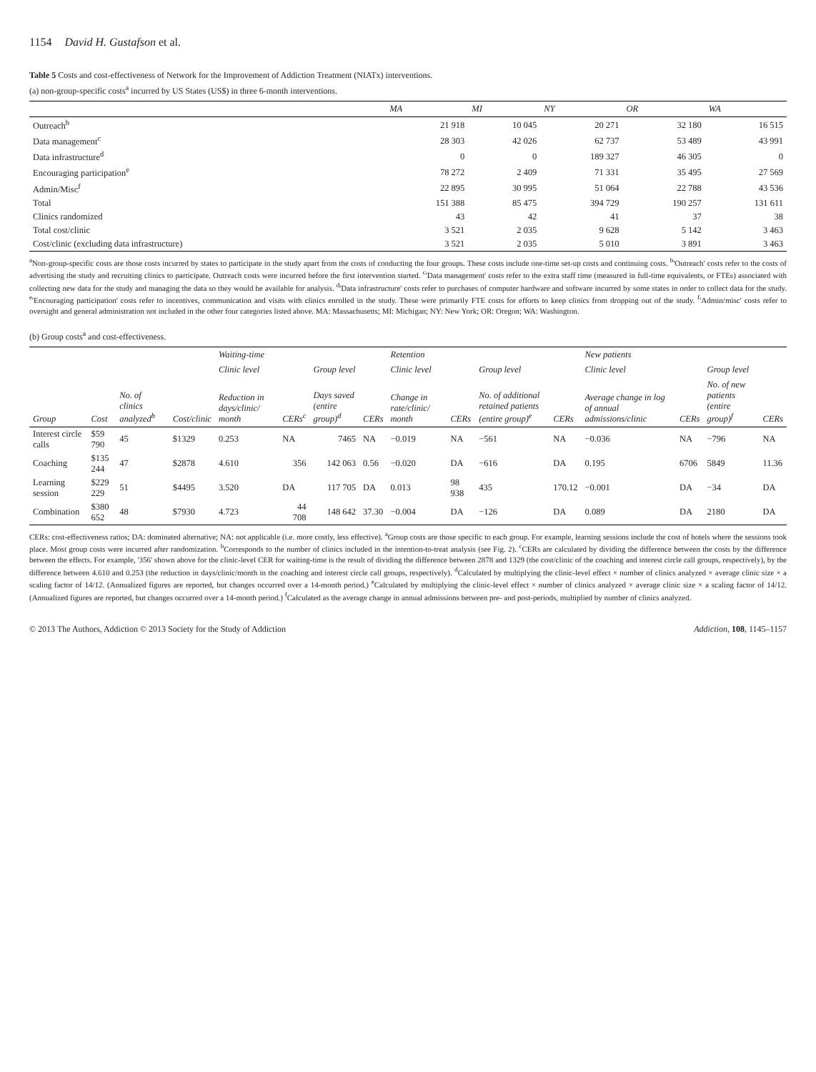1154 David H. Gustafson et al.
Table 5 Costs and cost-effectiveness of Network for the Improvement of Addiction Treatment (NIATx) interventions.
(a) non-group-specific costs<sup>a</sup> incurred by US States (US$) in three 6-month interventions.
| | MA | MI | NY | OR | WA |
| --- | --- | --- | --- | --- | --- |
| Outreach<sup>b</sup> | 21 918 | 10 045 | 20 271 | 32 180 | 16 515 |
| Data management<sup>c</sup> | 28 303 | 42 026 | 62 737 | 53 489 | 43 991 |
| Data infrastructure<sup>d</sup> | 0 | 0 | 189 327 | 46 305 | 0 |
| Encouraging participation<sup>e</sup> | 78 272 | 2 409 | 71 331 | 35 495 | 27 569 |
| Admin/Misc<sup>f</sup> | 22 895 | 30 995 | 51 064 | 22 788 | 43 536 |
| Total | 151 388 | 85 475 | 394 729 | 190 257 | 131 611 |
| Clinics randomized | 43 | 42 | 41 | 37 | 38 |
| Total cost/clinic | 3 521 | 2 035 | 9 628 | 5 142 | 3 463 |
| Cost/clinic (excluding data infrastructure) | 3 521 | 2 035 | 5 010 | 3 891 | 3 463 |
<sup>a</sup> Non-group-specific costs are those costs incurred by states to participate in the study apart from the costs of conducting the four groups. These costs include one-time set-up costs and continuing costs. <sup>b</sup>'Outreach' costs refer to the costs of advertising the study and recruiting clinics to participate. Outreach costs were incurred before the first intervention started. <sup>c</sup>'Data management' costs refer to the extra staff time (measured in full-time equivalents, or FTEs) associated with collecting new data for the study and managing the data so they would be available for analysis. <sup>d</sup>'Data infrastructure' costs refer to purchases of computer hardware and software incurred by some states in order to collect data for the study. <sup>e</sup>'Encouraging participation' costs refer to incentives, communication and visits with clinics enrolled in the study. These were primarily FTE costs for efforts to keep clinics from dropping out of the study. <sup>f</sup>'Admin/misc' costs refer to oversight and general administration not included in the other four categories listed above. MA: Massachusetts; MI: Michigan; NY: New York; OR: Oregon; WA: Washington.
(b) Group costs<sup>a</sup> and cost-effectiveness.
| Group | Cost | No. of clinics analyzed<sup>b</sup> | Cost/clinic | Waiting-time | | | | Retention | | | | New patients | | | |
| --- | --- | --- | --- | --- | --- | --- | --- | --- | --- | --- | --- | --- | --- | --- | --- |
| | | | | Clinic level | | Group level | | Clinic level | | Group level | | Clinic level | | Group level | |
| | | | | Reduction in days/clinic/ month | CERs<sup>c</sup> | Days saved (entire group)<sup>d</sup> | CERs | Change in rate/clinic/ month | CERs | No. of additional retained patients (entire group)<sup>e</sup> | CERs | Average change in log of annual admissions/clinic | CERs | No. of new patients (entire group)<sup>f</sup> | CERs |
| Interest circle calls | $59 790 | 45 | $1329 | 0.253 | NA | 7465 | NA | −0.019 | NA | −561 | NA | −0.036 | NA | −796 | NA |
| Coaching | $135 244 | 47 | $2878 | 4.610 | 356 | 142 063 | 0.56 | −0.020 | DA | −616 | DA | 0.195 | 6706 | 5849 | 11.36 |
| Learning session | $229 229 | 51 | $4495 | 3.520 | DA | 117 705 | DA | 0.013 | 98 938 | 435 | 170.12 | −0.001 | DA | −34 | DA |
| Combination | $380 652 | 48 | $7930 | 4.723 | 44 708 | 148 642 | 37.30 | −0.004 | DA | −126 | DA | 0.089 | DA | 2180 | DA |
CERs: cost-effectiveness ratios; DA: dominated alternative; NA: not applicable (i.e. more costly, less effective). <sup>a</sup>Group costs are those specific to each group. For example, learning sessions include the cost of hotels where the sessions took place. Most group costs were incurred after randomization. <sup>b</sup>Corresponds to the number of clinics included in the intention-to-treat analysis (see Fig. 2). <sup>c</sup>CERs are calculated by dividing the difference between the costs by the difference between the effects. For example, '356' shown above for the clinic-level CER for waiting-time is the result of dividing the difference between 2878 and 1329 (the cost/clinic of the coaching and interest circle call groups, respectively), by the difference between 4.610 and 0.253 (the reduction in days/clinic/month in the coaching and interest circle call groups, respectively). <sup>d</sup>Calculated by multiplying the clinic-level effect × number of clinics analyzed × average clinic size × a scaling factor of 14/12. (Annualized figures are reported, but changes occurred over a 14-month period.) <sup>e</sup>Calculated by multiplying the clinic-level effect × number of clinics analyzed × average clinic size × a scaling factor of 14/12. (Annualized figures are reported, but changes occurred over a 14-month period.) <sup>f</sup>Calculated as the average change in annual admissions between pre- and post-periods, multiplied by number of clinics analyzed.
© 2013 The Authors, Addiction © 2013 Society for the Study of Addiction Addiction, 108, 1145–1157